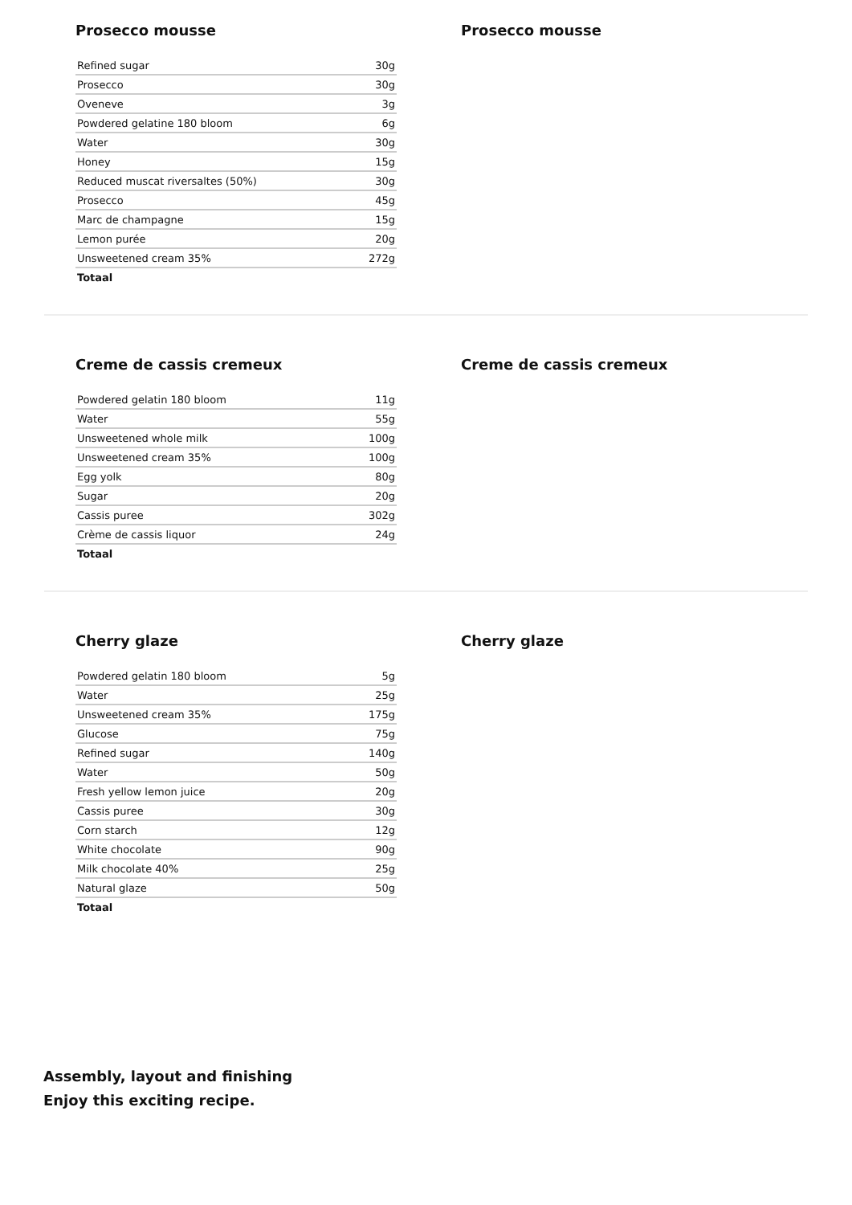Prosecco mousse
| Refined sugar | 30g |
| Prosecco | 30g |
| Oveneve | 3g |
| Powdered gelatine 180 bloom | 6g |
| Water | 30g |
| Honey | 15g |
| Reduced muscat riversaltes (50%) | 30g |
| Prosecco | 45g |
| Marc de champagne | 15g |
| Lemon purée | 20g |
| Unsweetened cream 35% | 272g |
| Totaal | |
Prosecco mousse
Creme de cassis cremeux
| Powdered gelatin 180 bloom | 11g |
| Water | 55g |
| Unsweetened whole milk | 100g |
| Unsweetened cream 35% | 100g |
| Egg yolk | 80g |
| Sugar | 20g |
| Cassis puree | 302g |
| Crème de cassis liquor | 24g |
| Totaal | |
Creme de cassis cremeux
Cherry glaze
| Powdered gelatin 180 bloom | 5g |
| Water | 25g |
| Unsweetened cream 35% | 175g |
| Glucose | 75g |
| Refined sugar | 140g |
| Water | 50g |
| Fresh yellow lemon juice | 20g |
| Cassis puree | 30g |
| Corn starch | 12g |
| White chocolate | 90g |
| Milk chocolate 40% | 25g |
| Natural glaze | 50g |
| Totaal | |
Cherry glaze
Assembly, layout and finishing
Enjoy this exciting recipe.